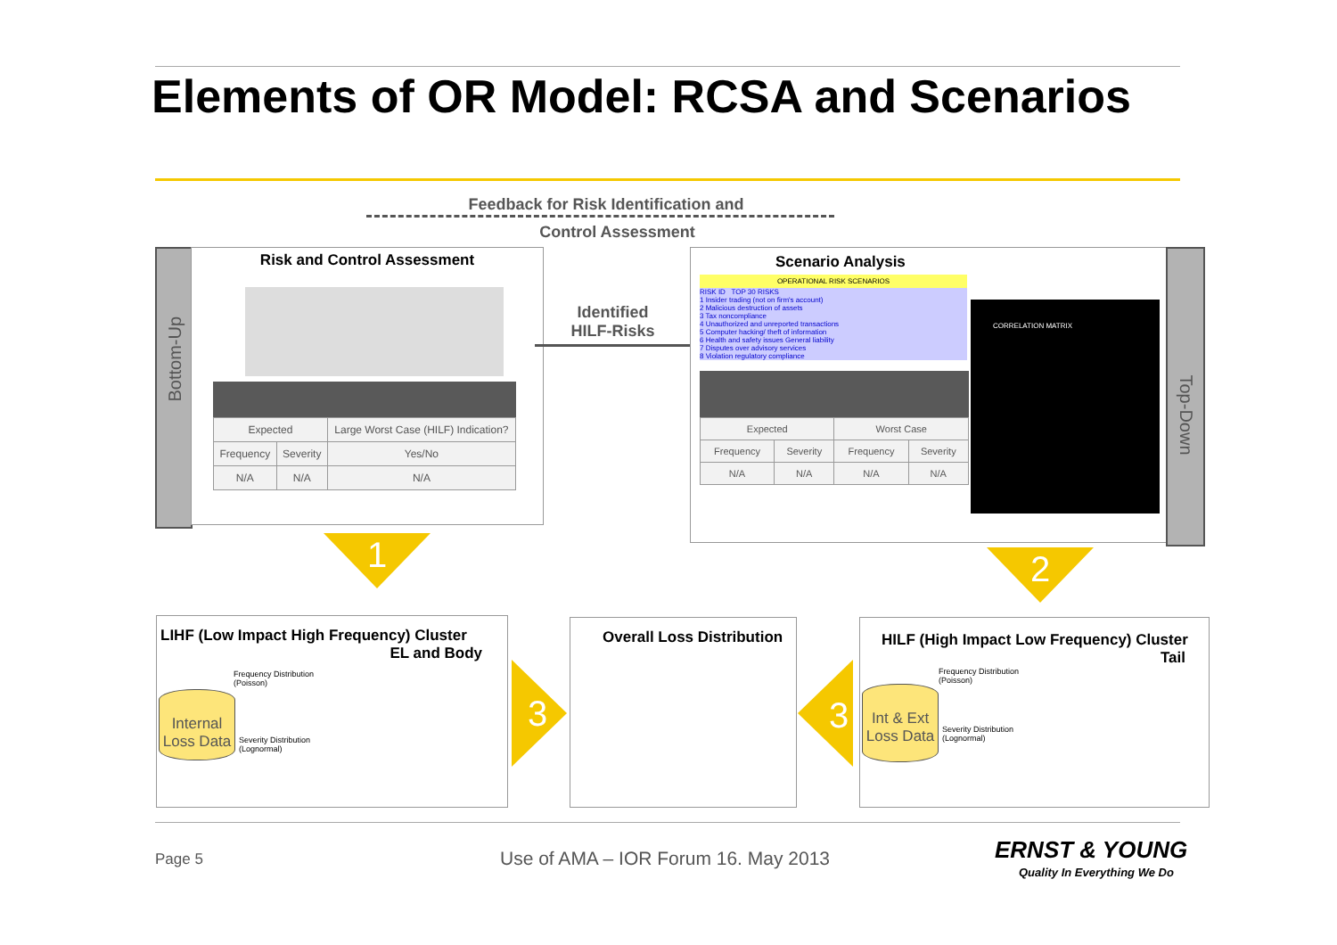Elements of OR Model: RCSA and Scenarios
Feedback for Risk Identification and
Control Assessment
Bottom-Up
Risk and Control Assessment
| Expected | | Large Worst Case (HILF) Indication? |
| Frequency | Severity | Yes/No |
| N/A | N/A | N/A |
Identified HILF-Risks
Scenario Analysis
OPERATIONAL RISK SCENARIOS
RISK ID TOP 30 RISKS
1 Insider trading (not on firm's account)
2 Malicious destruction of assets
3 Tax noncompliance
4 Unauthorized and unreported transactions
5 Computer hacking/ theft of information
6 Health and safety issues General liability
7 Disputes over advisory services
8 Violation regulatory compliance
| Expected | | Worst Case | |
| Frequency | Severity | Frequency | Severity |
| N/A | N/A | N/A | N/A |
CORRELATION MATRIX
Top-Down
1 2
LIHF (Low Impact High Frequency) Cluster
EL and Body
Frequency Distribution
(Poisson)
Internal Loss Data
Severity Distribution
(Lognormal)
3
Overall Loss Distribution
3
HILF (High Impact Low Frequency) Cluster
Tail
Frequency Distribution
(Poisson)
Int & Ext Loss Data
Severity Distribution
(Lognormal)
Page 5
Use of AMA – IOR Forum 16. May 2013
ERNST & YOUNG
Quality In Everything We Do